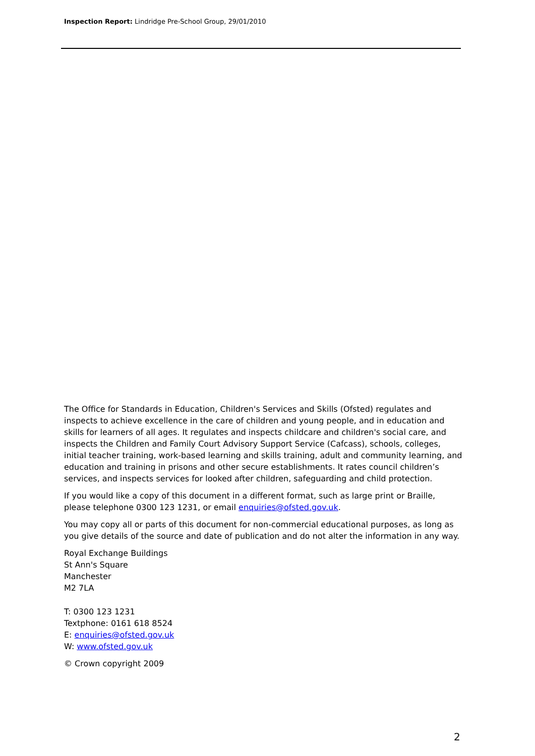Inspection Report: Lindridge Pre-School Group, 29/01/2010
The Office for Standards in Education, Children's Services and Skills (Ofsted) regulates and inspects to achieve excellence in the care of children and young people, and in education and skills for learners of all ages. It regulates and inspects childcare and children's social care, and inspects the Children and Family Court Advisory Support Service (Cafcass), schools, colleges, initial teacher training, work-based learning and skills training, adult and community learning, and education and training in prisons and other secure establishments. It rates council children’s services, and inspects services for looked after children, safeguarding and child protection.
If you would like a copy of this document in a different format, such as large print or Braille, please telephone 0300 123 1231, or email enquiries@ofsted.gov.uk.
You may copy all or parts of this document for non-commercial educational purposes, as long as you give details of the source and date of publication and do not alter the information in any way.
Royal Exchange Buildings
St Ann's Square
Manchester
M2 7LA
T: 0300 123 1231
Textphone: 0161 618 8524
E: enquiries@ofsted.gov.uk
W: www.ofsted.gov.uk
© Crown copyright 2009
2